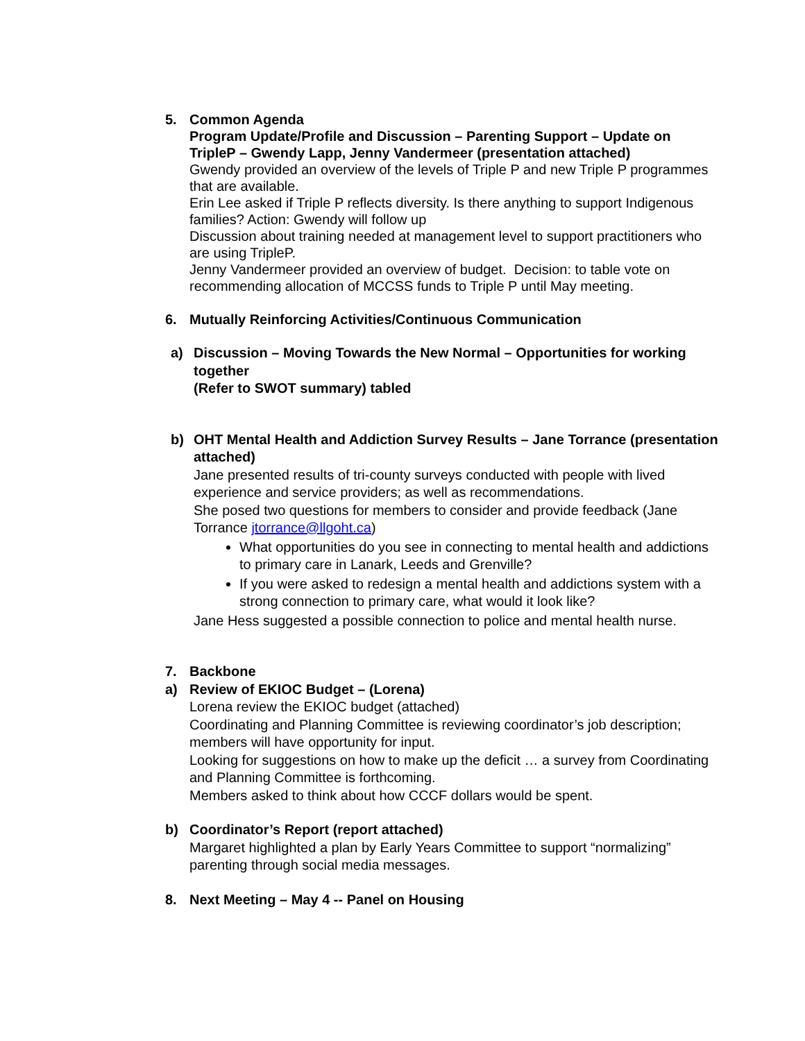5. Common Agenda
Program Update/Profile and Discussion – Parenting Support – Update on TripleP – Gwendy Lapp, Jenny Vandermeer (presentation attached)
Gwendy provided an overview of the levels of Triple P and new Triple P programmes that are available.
Erin Lee asked if Triple P reflects diversity. Is there anything to support Indigenous families? Action: Gwendy will follow up
Discussion about training needed at management level to support practitioners who are using TripleP.
Jenny Vandermeer provided an overview of budget. Decision: to table vote on recommending allocation of MCCSS funds to Triple P until May meeting.
6. Mutually Reinforcing Activities/Continuous Communication
a) Discussion – Moving Towards the New Normal – Opportunities for working together
(Refer to SWOT summary) tabled
b) OHT Mental Health and Addiction Survey Results – Jane Torrance (presentation attached)
Jane presented results of tri-county surveys conducted with people with lived experience and service providers; as well as recommendations.
She posed two questions for members to consider and provide feedback (Jane Torrance jtorrance@llgoht.ca)
What opportunities do you see in connecting to mental health and addictions to primary care in Lanark, Leeds and Grenville?
If you were asked to redesign a mental health and addictions system with a strong connection to primary care, what would it look like?
Jane Hess suggested a possible connection to police and mental health nurse.
7. Backbone
a) Review of EKIOC Budget – (Lorena)
Lorena review the EKIOC budget (attached)
Coordinating and Planning Committee is reviewing coordinator’s job description; members will have opportunity for input.
Looking for suggestions on how to make up the deficit … a survey from Coordinating and Planning Committee is forthcoming.
Members asked to think about how CCCF dollars would be spent.
b) Coordinator’s Report (report attached)
Margaret highlighted a plan by Early Years Committee to support “normalizing” parenting through social media messages.
8. Next Meeting – May 4 -- Panel on Housing